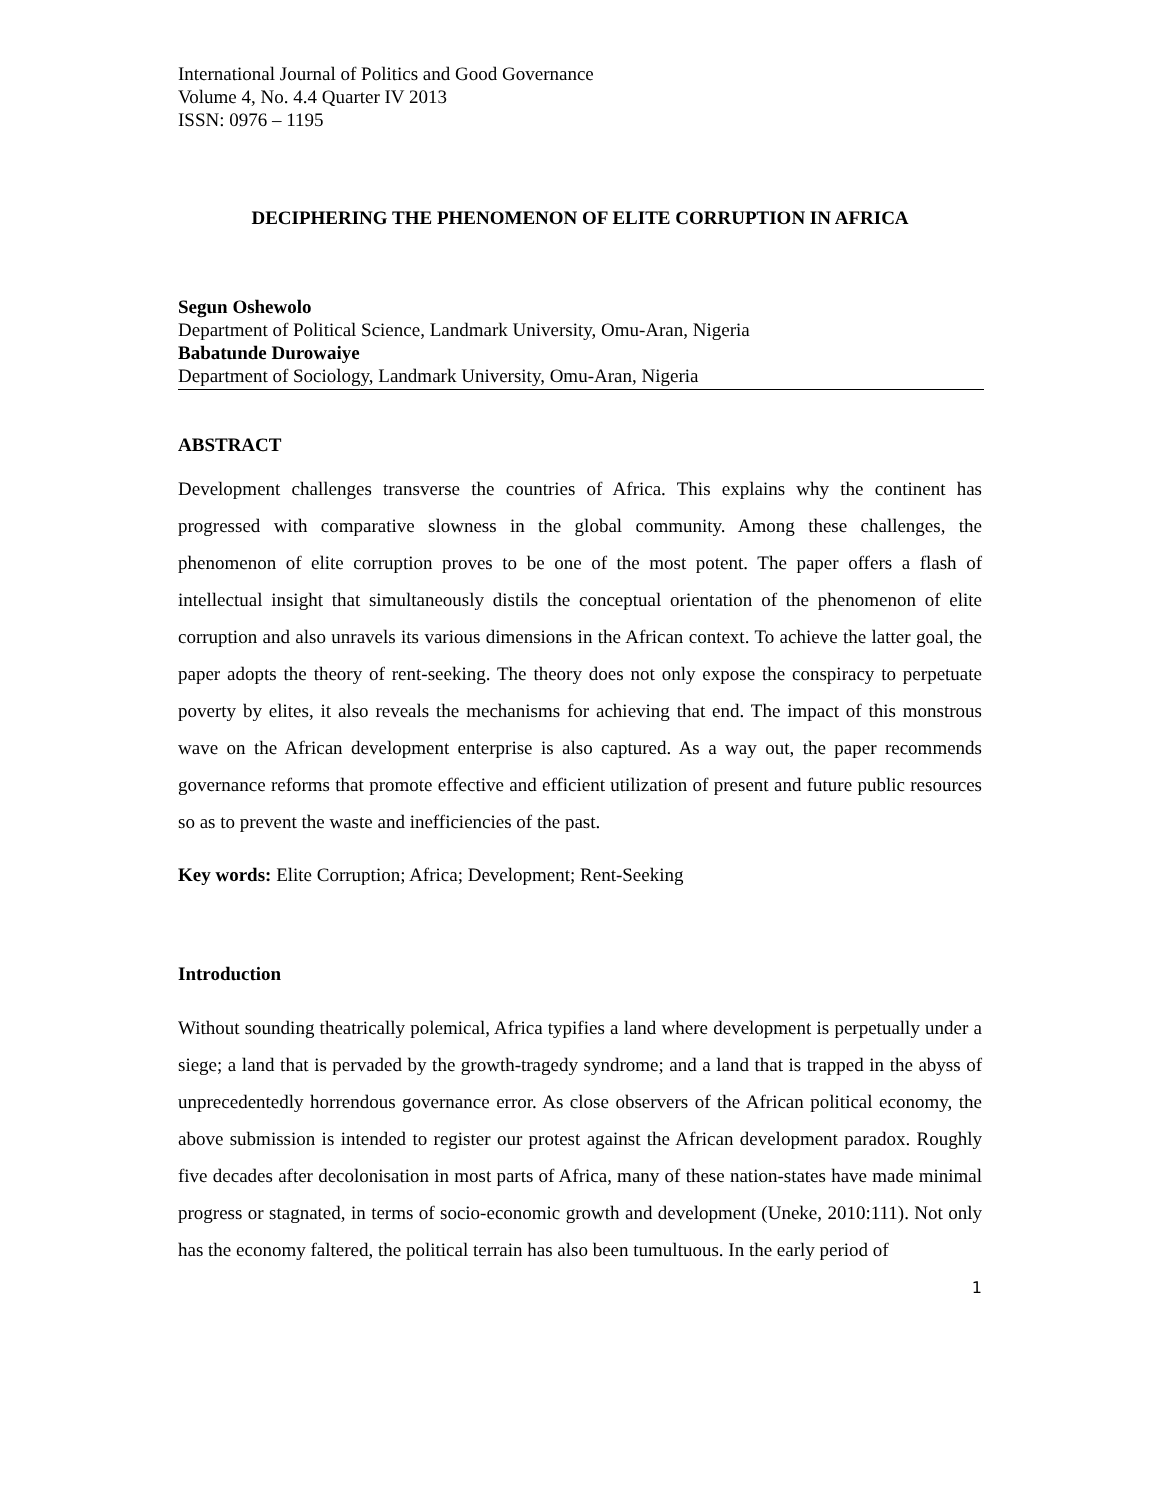International Journal of Politics and Good Governance
Volume 4, No. 4.4 Quarter IV 2013
ISSN: 0976 – 1195
DECIPHERING THE PHENOMENON OF ELITE CORRUPTION IN AFRICA
Segun Oshewolo
Department of Political Science, Landmark University, Omu-Aran, Nigeria
Babatunde Durowaiye
Department of Sociology, Landmark University, Omu-Aran, Nigeria
ABSTRACT
Development challenges transverse the countries of Africa. This explains why the continent has progressed with comparative slowness in the global community. Among these challenges, the phenomenon of elite corruption proves to be one of the most potent. The paper offers a flash of intellectual insight that simultaneously distils the conceptual orientation of the phenomenon of elite corruption and also unravels its various dimensions in the African context. To achieve the latter goal, the paper adopts the theory of rent-seeking. The theory does not only expose the conspiracy to perpetuate poverty by elites, it also reveals the mechanisms for achieving that end. The impact of this monstrous wave on the African development enterprise is also captured. As a way out, the paper recommends governance reforms that promote effective and efficient utilization of present and future public resources so as to prevent the waste and inefficiencies of the past.
Key words: Elite Corruption; Africa; Development; Rent-Seeking
Introduction
Without sounding theatrically polemical, Africa typifies a land where development is perpetually under a siege; a land that is pervaded by the growth-tragedy syndrome; and a land that is trapped in the abyss of unprecedentedly horrendous governance error. As close observers of the African political economy, the above submission is intended to register our protest against the African development paradox. Roughly five decades after decolonisation in most parts of Africa, many of these nation-states have made minimal progress or stagnated, in terms of socio-economic growth and development (Uneke, 2010:111). Not only has the economy faltered, the political terrain has also been tumultuous. In the early period of
1